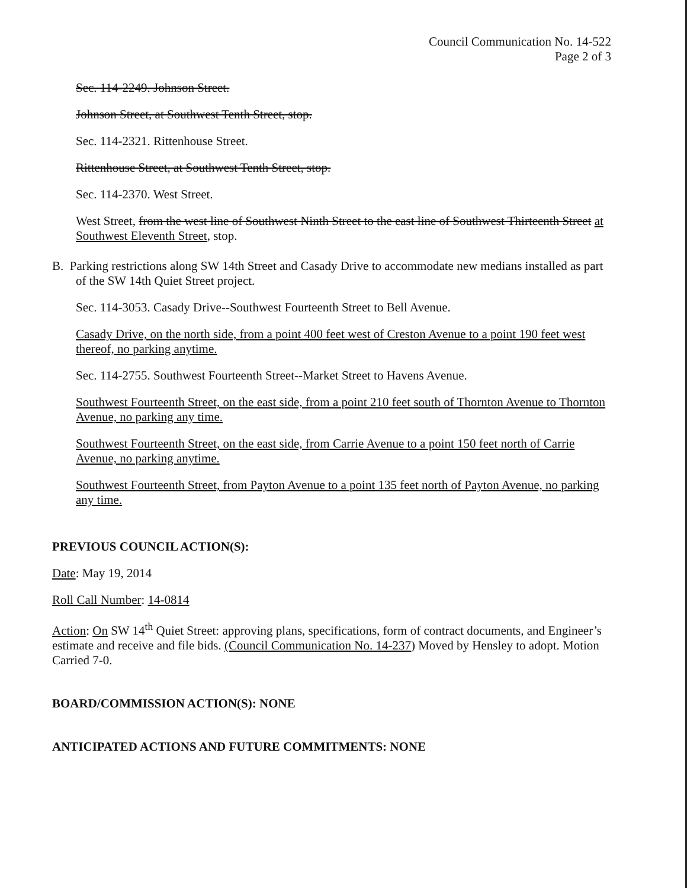Council Communication No. 14-522
Page 2 of 3
Sec. 114-2249. Johnson Street.
Johnson Street, at Southwest Tenth Street, stop.
Sec. 114-2321. Rittenhouse Street.
Rittenhouse Street, at Southwest Tenth Street, stop.
Sec. 114-2370. West Street.
West Street, from the west line of Southwest Ninth Street to the east line of Southwest Thirteenth Street at Southwest Eleventh Street, stop.
B. Parking restrictions along SW 14th Street and Casady Drive to accommodate new medians installed as part of the SW 14th Quiet Street project.
Sec. 114-3053. Casady Drive--Southwest Fourteenth Street to Bell Avenue.
Casady Drive, on the north side, from a point 400 feet west of Creston Avenue to a point 190 feet west thereof, no parking anytime.
Sec. 114-2755. Southwest Fourteenth Street--Market Street to Havens Avenue.
Southwest Fourteenth Street, on the east side, from a point 210 feet south of Thornton Avenue to Thornton Avenue, no parking any time.
Southwest Fourteenth Street, on the east side, from Carrie Avenue to a point 150 feet north of Carrie Avenue, no parking anytime.
Southwest Fourteenth Street, from Payton Avenue to a point 135 feet north of Payton Avenue, no parking any time.
PREVIOUS COUNCIL ACTION(S):
Date: May 19, 2014
Roll Call Number: 14-0814
Action: On SW 14<sup>th</sup> Quiet Street: approving plans, specifications, form of contract documents, and Engineer’s estimate and receive and file bids. (Council Communication No. 14-237) Moved by Hensley to adopt. Motion Carried 7-0.
BOARD/COMMISSION ACTION(S): NONE
ANTICIPATED ACTIONS AND FUTURE COMMITMENTS: NONE